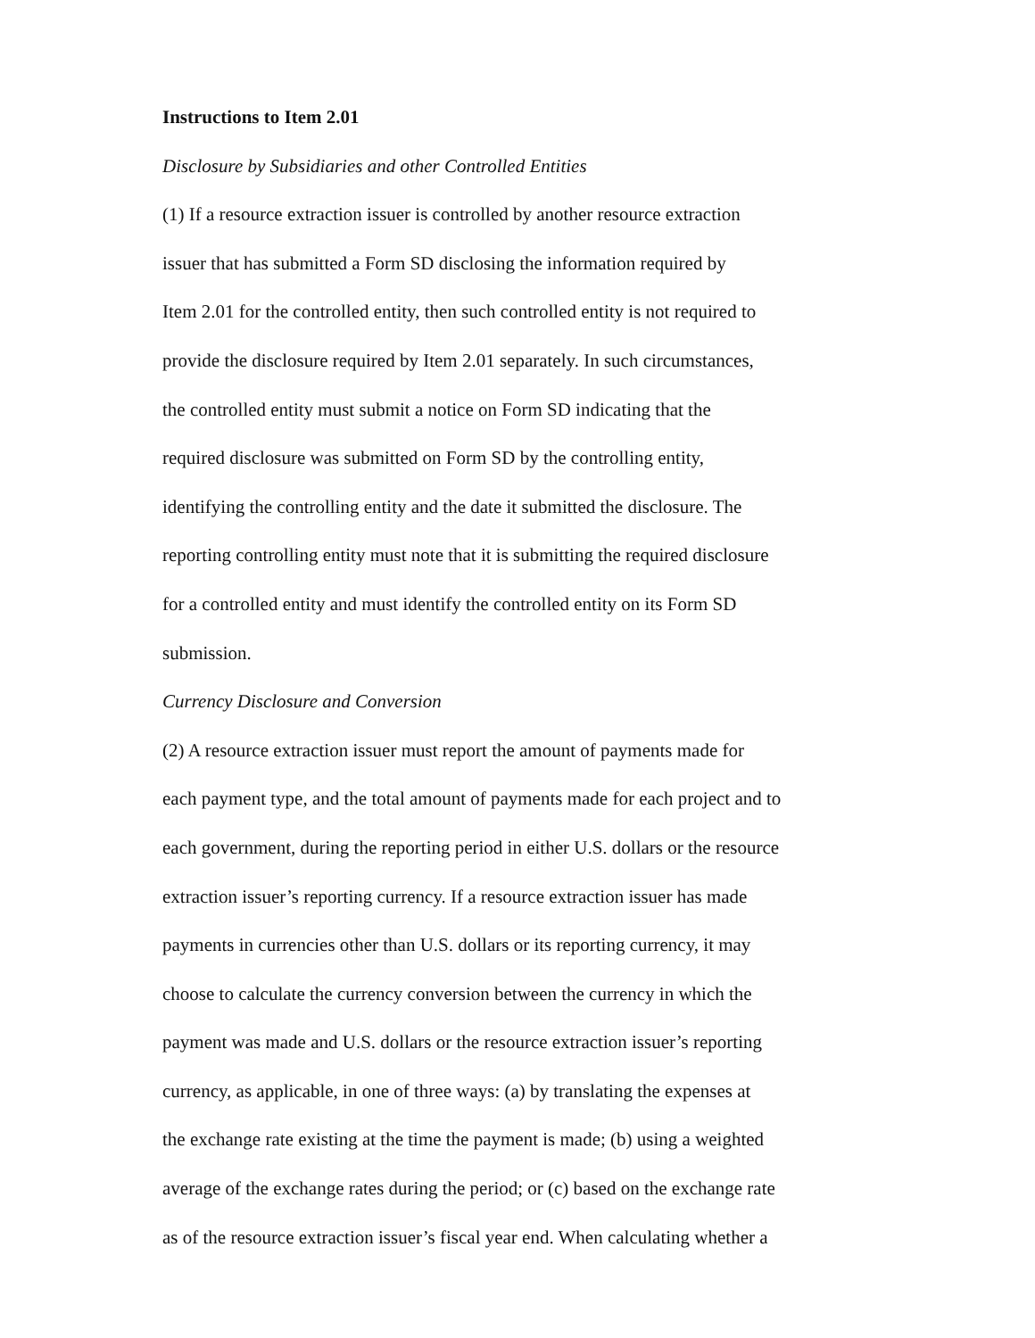Instructions to Item 2.01
Disclosure by Subsidiaries and other Controlled Entities
(1) If a resource extraction issuer is controlled by another resource extraction
issuer that has submitted a Form SD disclosing the information required by
Item 2.01 for the controlled entity, then such controlled entity is not required to
provide the disclosure required by Item 2.01 separately. In such circumstances,
the controlled entity must submit a notice on Form SD indicating that the
required disclosure was submitted on Form SD by the controlling entity,
identifying the controlling entity and the date it submitted the disclosure. The
reporting controlling entity must note that it is submitting the required disclosure
for a controlled entity and must identify the controlled entity on its Form SD
submission.
Currency Disclosure and Conversion
(2) A resource extraction issuer must report the amount of payments made for
each payment type, and the total amount of payments made for each project and to
each government, during the reporting period in either U.S. dollars or the resource
extraction issuer’s reporting currency. If a resource extraction issuer has made
payments in currencies other than U.S. dollars or its reporting currency, it may
choose to calculate the currency conversion between the currency in which the
payment was made and U.S. dollars or the resource extraction issuer’s reporting
currency, as applicable, in one of three ways: (a) by translating the expenses at
the exchange rate existing at the time the payment is made; (b) using a weighted
average of the exchange rates during the period; or (c) based on the exchange rate
as of the resource extraction issuer’s fiscal year end. When calculating whether a